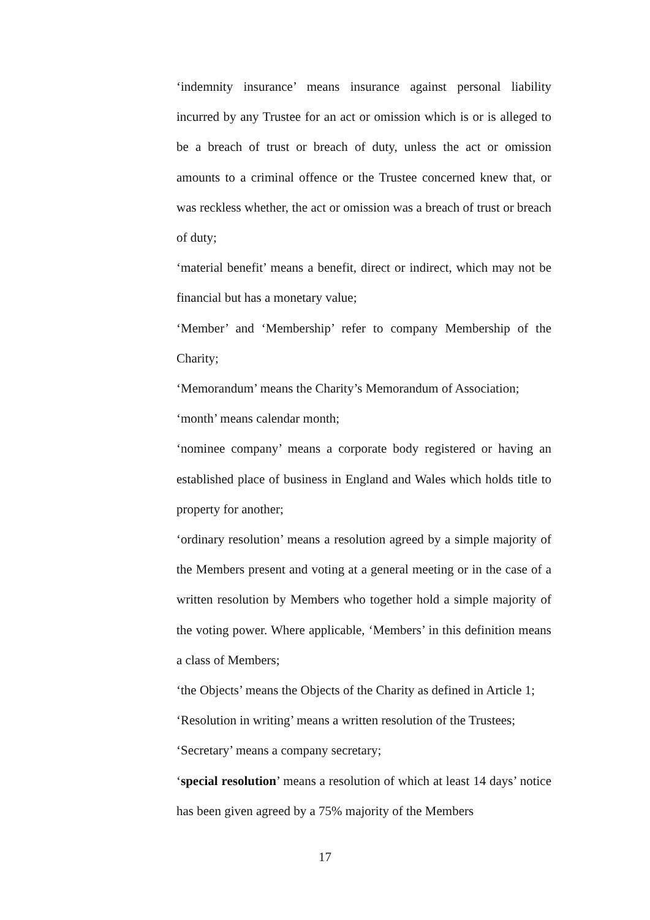‘indemnity insurance’ means insurance against personal liability incurred by any Trustee for an act or omission which is or is alleged to be a breach of trust or breach of duty, unless the act or omission amounts to a criminal offence or the Trustee concerned knew that, or was reckless whether, the act or omission was a breach of trust or breach of duty;
‘material benefit’ means a benefit, direct or indirect, which may not be financial but has a monetary value;
‘Member’ and ‘Membership’ refer to company Membership of the Charity;
‘Memorandum’ means the Charity’s Memorandum of Association;
‘month’ means calendar month;
‘nominee company’ means a corporate body registered or having an established place of business in England and Wales which holds title to property for another;
‘ordinary resolution’ means a resolution agreed by a simple majority of the Members present and voting at a general meeting or in the case of a written resolution by Members who together hold a simple majority of the voting power. Where applicable, ‘Members’ in this definition means a class of Members;
‘the Objects’ means the Objects of the Charity as defined in Article 1;
‘Resolution in writing’ means a written resolution of the Trustees;
‘Secretary’ means a company secretary;
‘special resolution’ means a resolution of which at least 14 days’ notice has been given agreed by a 75% majority of the Members
17